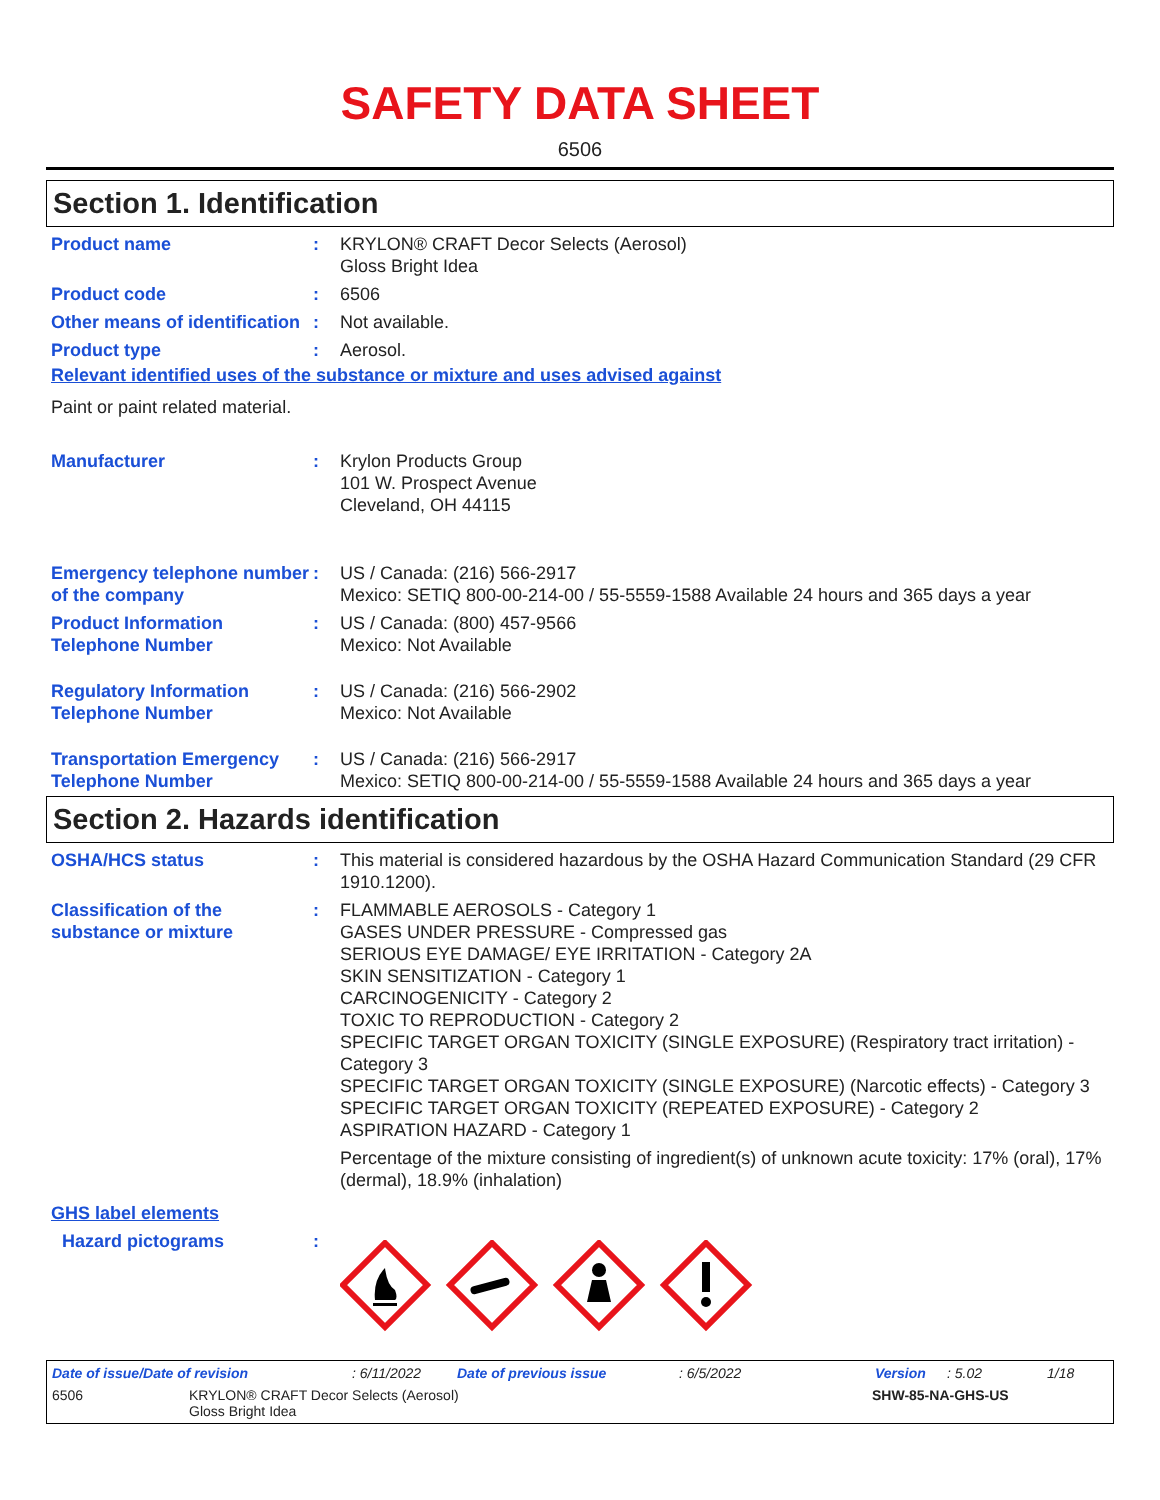SAFETY DATA SHEET
6506
Section 1. Identification
Product name : KRYLON® CRAFT Decor Selects (Aerosol)
Gloss Bright Idea
Product code : 6506
Other means of identification
: Not available.
Product type : Aerosol.
Relevant identified uses of the substance or mixture and uses advised against
Paint or paint related material.
Manufacturer : Krylon Products Group
101 W. Prospect Avenue
Cleveland, OH 44115
Emergency telephone number of the company
: US / Canada: (216) 566-2917
Mexico: SETIQ 800-00-214-00 / 55-5559-1588 Available 24 hours and 365 days a year
Product Information Telephone Number
: US / Canada: (800) 457-9566
Mexico: Not Available
Regulatory Information Telephone Number
: US / Canada: (216) 566-2902
Mexico: Not Available
Transportation Emergency Telephone Number
: US / Canada: (216) 566-2917
Mexico: SETIQ 800-00-214-00 / 55-5559-1588 Available 24 hours and 365 days a year
Section 2. Hazards identification
OSHA/HCS status : This material is considered hazardous by the OSHA Hazard Communication Standard (29 CFR 1910.1200).
Classification of the substance or mixture
: FLAMMABLE AEROSOLS - Category 1
GASES UNDER PRESSURE - Compressed gas
SERIOUS EYE DAMAGE/ EYE IRRITATION - Category 2A
SKIN SENSITIZATION - Category 1
CARCINOGENICITY - Category 2
TOXIC TO REPRODUCTION - Category 2
SPECIFIC TARGET ORGAN TOXICITY (SINGLE EXPOSURE) (Respiratory tract irritation) - Category 3
SPECIFIC TARGET ORGAN TOXICITY (SINGLE EXPOSURE) (Narcotic effects) - Category 3
SPECIFIC TARGET ORGAN TOXICITY (REPEATED EXPOSURE) - Category 2
ASPIRATION HAZARD - Category 1
Percentage of the mixture consisting of ingredient(s) of unknown acute toxicity: 17% (oral), 17% (dermal), 18.9% (inhalation)
GHS label elements
Hazard pictograms :
Date of issue/Date of revision: 6/11/2022 Date of previous issue: 6/5/2022 Version: 5.02 1/18
6506 KRYLON® CRAFT Decor Selects (Aerosol)
Gloss Bright Idea SHW-85-NA-GHS-US